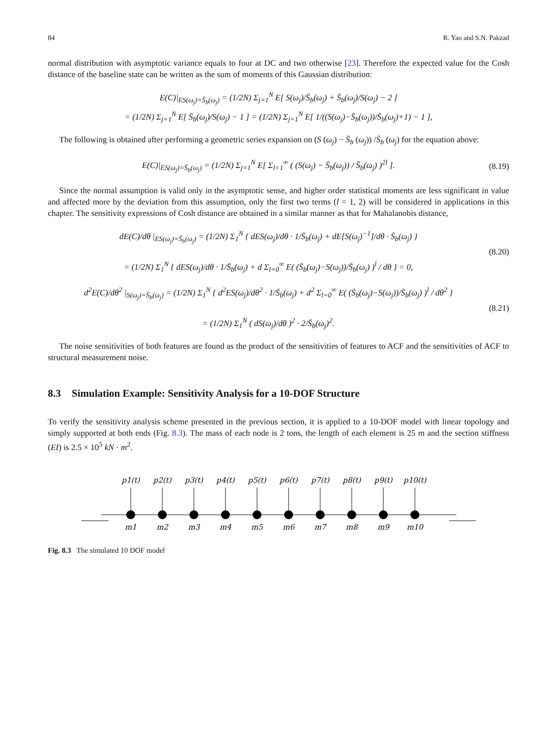84 R. Yao and S.N. Pakzad
normal distribution with asymptotic variance equals to four at DC and two otherwise [23]. Therefore the expected value for the Cosh distance of the baseline state can be written as the sum of moments of this Gaussian distribution:
E(C)|<sub>ES(ω<sub>j</sub>)=S̄<sub>b</sub>(ω<sub>j</sub>)</sub> = (1/2N) Σ<sub>j=1</sub><sup>N</sup> E[ S(ω<sub>j</sub>)/S̄<sub>b</sub>(ω<sub>j</sub>) + S̄<sub>b</sub>(ω<sub>j</sub>)/S(ω<sub>j</sub>) − 2 ]
= (1/2N) Σ<sub>j=1</sub><sup>N</sup> E[ S̄<sub>b</sub>(ω<sub>j</sub>)/S(ω<sub>j</sub>) − 1 ] = (1/2N) Σ<sub>j=1</sub><sup>N</sup> E[ 1/((S(ω<sub>j</sub>)−S̄<sub>b</sub>(ω<sub>j</sub>))/S̄<sub>b</sub>(ω<sub>j</sub>)+1) − 1 ],
The following is obtained after performing a geometric series expansion on (S (ω<sub>j</sub>) − S̄<sub>b</sub> (ω<sub>j</sub>)) /S̄<sub>b</sub> (ω<sub>j</sub>) for the equation above:
E(C)|<sub>ES(ω<sub>j</sub>)=S̄<sub>b</sub>(ω<sub>j</sub>)</sub> = (1/2N) Σ<sub>j=1</sub><sup>N</sup> E[ Σ<sub>l=1</sub><sup>∞</sup> ( (S(ω<sub>j</sub>) − S̄<sub>b</sub>(ω<sub>j</sub>)) / S̄<sub>b</sub>(ω<sub>j</sub>) )<sup>2l</sup> ].
(8.19)
Since the normal assumption is valid only in the asymptotic sense, and higher order statistical moments are less significant in value and affected more by the deviation from this assumption, only the first two terms (l = 1, 2) will be considered in applications in this chapter. The sensitivity expressions of Cosh distance are obtained in a similar manner as that for Mahalanobis distance,
dE(C)/dθ |<sub>ES(ω<sub>j</sub>)=S̄<sub>b</sub>(ω<sub>j</sub>)</sub> = (1/2N) Σ<sub>1</sub><sup>N</sup> { dES(ω<sub>j</sub>)/dθ · 1/S̄<sub>b</sub>(ω<sub>j</sub>) + dE[S(ω<sub>j</sub>)<sup>−1</sup>]/dθ · S̄<sub>b</sub>(ω<sub>j</sub>) }
= (1/2N) Σ<sub>1</sub><sup>N</sup> { dES(ω<sub>j</sub>)/dθ · 1/S̄<sub>b</sub>(ω<sub>j</sub>) + d Σ<sub>l=0</sub><sup>∞</sup> E( (S̄<sub>b</sub>(ω<sub>j</sub>)−S(ω<sub>j</sub>))/S̄<sub>b</sub>(ω<sub>j</sub>) )<sup>l</sup> / dθ } = 0,
(8.20)
d<sup>2</sup>E(C)/dθ<sup>2</sup> |<sub>S(ω<sub>j</sub>)=S̄<sub>b</sub>(ω<sub>j</sub>)</sub> = (1/2N) Σ<sub>1</sub><sup>N</sup> { d<sup>2</sup>ES(ω<sub>j</sub>)/dθ<sup>2</sup> · 1/S̄<sub>b</sub>(ω<sub>j</sub>) + d<sup>2</sup> Σ<sub>l=0</sub><sup>∞</sup> E( (S̄<sub>b</sub>(ω<sub>j</sub>)−S(ω<sub>j</sub>))/S̄<sub>b</sub>(ω<sub>j</sub>) )<sup>l</sup> / dθ<sup>2</sup> }
= (1/2N) Σ<sub>1</sub><sup>N</sup> ( dS(ω<sub>j</sub>)/dθ )<sup>2</sup> · 2/S̄<sub>b</sub>(ω<sub>j</sub>)<sup>2</sup>.
(8.21)
The noise sensitivities of both features are found as the product of the sensitivities of features to ACF and the sensitivities of ACF to structural measurement noise.
8.3 Simulation Example: Sensitivity Analysis for a 10-DOF Structure
To verify the sensitivity analysis scheme presented in the previous section, it is applied to a 10-DOF model with linear topology and simply supported at both ends (Fig. 8.3). The mass of each node is 2 tons, the length of each element is 25 m and the section stiffness (EI) is 2.5 × 10<sup>5</sup> kN · m<sup>2</sup>.
p1(t)
p2(t)
p3(t)
p4(t)
p5(t)
p6(t)
p7(t)
p8(t)
p9(t)
p10(t)
m1
m2
m3
m4
m5
m6
m7
m8
m9
m10
Fig. 8.3 The simulated 10 DOF model